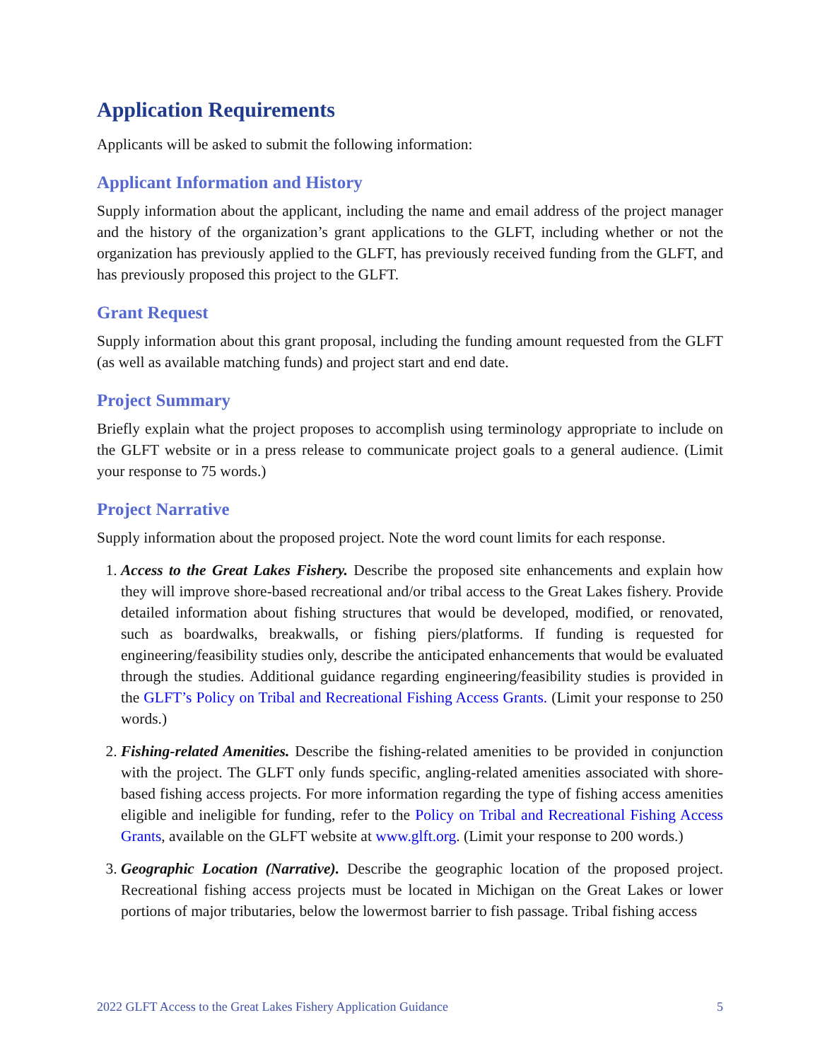Application Requirements
Applicants will be asked to submit the following information:
Applicant Information and History
Supply information about the applicant, including the name and email address of the project manager and the history of the organization’s grant applications to the GLFT, including whether or not the organization has previously applied to the GLFT, has previously received funding from the GLFT, and has previously proposed this project to the GLFT.
Grant Request
Supply information about this grant proposal, including the funding amount requested from the GLFT (as well as available matching funds) and project start and end date.
Project Summary
Briefly explain what the project proposes to accomplish using terminology appropriate to include on the GLFT website or in a press release to communicate project goals to a general audience. (Limit your response to 75 words.)
Project Narrative
Supply information about the proposed project. Note the word count limits for each response.
1. Access to the Great Lakes Fishery. Describe the proposed site enhancements and explain how they will improve shore-based recreational and/or tribal access to the Great Lakes fishery. Provide detailed information about fishing structures that would be developed, modified, or renovated, such as boardwalks, breakwalls, or fishing piers/platforms. If funding is requested for engineering/feasibility studies only, describe the anticipated enhancements that would be evaluated through the studies. Additional guidance regarding engineering/feasibility studies is provided in the GLFT’s Policy on Tribal and Recreational Fishing Access Grants. (Limit your response to 250 words.)
2. Fishing-related Amenities. Describe the fishing-related amenities to be provided in conjunction with the project. The GLFT only funds specific, angling-related amenities associated with shore-based fishing access projects. For more information regarding the type of fishing access amenities eligible and ineligible for funding, refer to the Policy on Tribal and Recreational Fishing Access Grants, available on the GLFT website at www.glft.org. (Limit your response to 200 words.)
3. Geographic Location (Narrative). Describe the geographic location of the proposed project. Recreational fishing access projects must be located in Michigan on the Great Lakes or lower portions of major tributaries, below the lowermost barrier to fish passage. Tribal fishing access
2022 GLFT Access to the Great Lakes Fishery Application Guidance 5